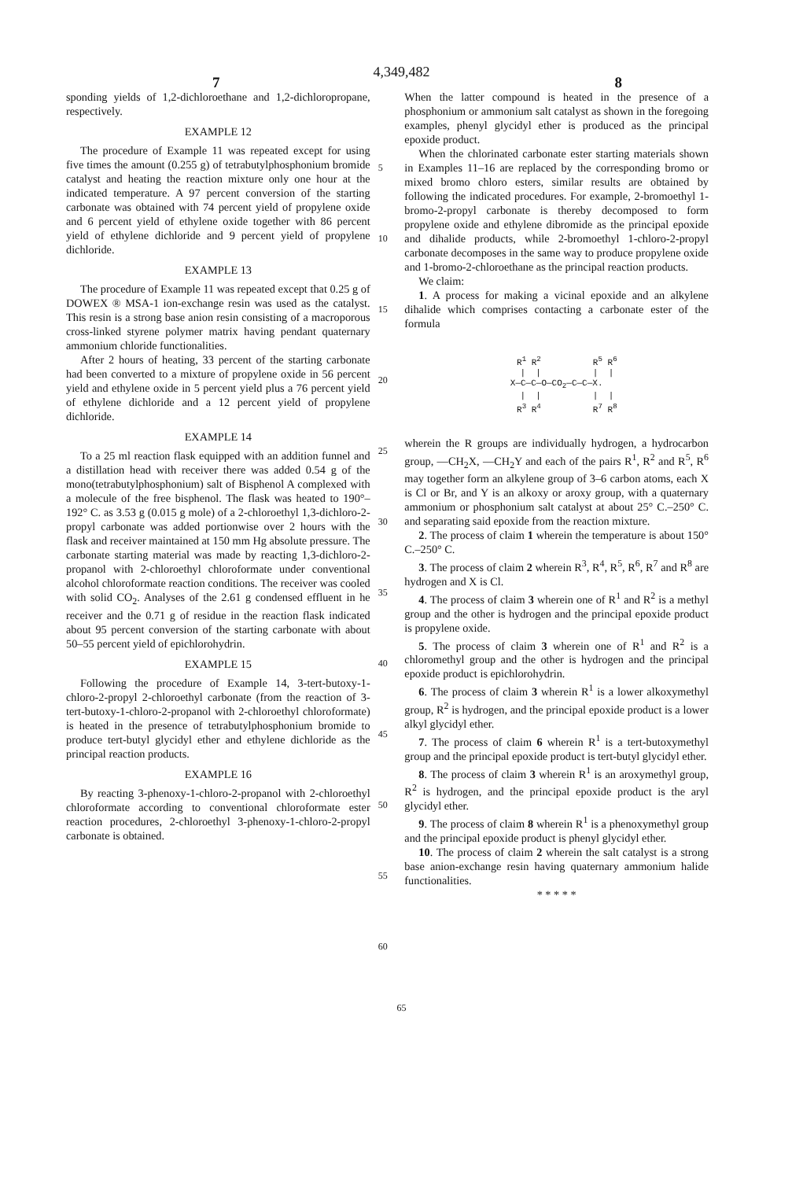4,349,482
7 8
sponding yields of 1,2-dichloroethane and 1,2-dichloropropane, respectively.
EXAMPLE 12
The procedure of Example 11 was repeated except for using five times the amount (0.255 g) of tetrabutylphosphonium bromide catalyst and heating the reaction mixture only one hour at the indicated temperature. A 97 percent conversion of the starting carbonate was obtained with 74 percent yield of propylene oxide and 6 percent yield of ethylene oxide together with 86 percent yield of ethylene dichloride and 9 percent yield of propylene dichloride.
EXAMPLE 13
The procedure of Example 11 was repeated except that 0.25 g of DOWEX ® MSA-1 ion-exchange resin was used as the catalyst. This resin is a strong base anion resin consisting of a macroporous cross-linked styrene polymer matrix having pendant quaternary ammonium chloride functionalities.
After 2 hours of heating, 33 percent of the starting carbonate had been converted to a mixture of propylene oxide in 56 percent yield and ethylene oxide in 5 percent yield plus a 76 percent yield of ethylene dichloride and a 12 percent yield of propylene dichloride.
EXAMPLE 14
To a 25 ml reaction flask equipped with an addition funnel and a distillation head with receiver there was added 0.54 g of the mono(tetrabutylphosphonium) salt of Bisphenol A complexed with a molecule of the free bisphenol. The flask was heated to 190°–192° C. as 3.53 g (0.015 g mole) of a 2-chloroethyl 1,3-dichloro-2-propyl carbonate was added portionwise over 2 hours with the flask and receiver maintained at 150 mm Hg absolute pressure. The carbonate starting material was made by reacting 1,3-dichloro-2-propanol with 2-chloroethyl chloroformate under conventional alcohol chloroformate reaction conditions. The receiver was cooled with solid CO<sub>2</sub>. Analyses of the 2.61 g condensed effluent in he receiver and the 0.71 g of residue in the reaction flask indicated about 95 percent conversion of the starting carbonate with about 50–55 percent yield of epichlorohydrin.
EXAMPLE 15
Following the procedure of Example 14, 3-tert-butoxy-1-chloro-2-propyl 2-chloroethyl carbonate (from the reaction of 3-tert-butoxy-1-chloro-2-propanol with 2-chloroethyl chloroformate) is heated in the presence of tetrabutylphosphonium bromide to produce tert-butyl glycidyl ether and ethylene dichloride as the principal reaction products.
EXAMPLE 16
By reacting 3-phenoxy-1-chloro-2-propanol with 2-chloroethyl chloroformate according to conventional chloroformate ester reaction procedures, 2-chloroethyl 3-phenoxy-1-chloro-2-propyl carbonate is obtained.
5
10
15
20
25
30
35
40
45
50
55
60
When the latter compound is heated in the presence of a phosphonium or ammonium salt catalyst as shown in the foregoing examples, phenyl glycidyl ether is produced as the principal epoxide product.
When the chlorinated carbonate ester starting materials shown in Examples 11–16 are replaced by the corresponding bromo or mixed bromo chloro esters, similar results are obtained by following the indicated procedures. For example, 2-bromoethyl 1-bromo-2-propyl carbonate is thereby decomposed to form propylene oxide and ethylene dibromide as the principal epoxide and dihalide products, while 2-bromoethyl 1-chloro-2-propyl carbonate decomposes in the same way to produce propylene oxide and 1-bromo-2-chloroethane as the principal reaction products.
We claim:
1. A process for making a vicinal epoxide and an alkylene dihalide which comprises contacting a carbonate ester of the formula
R<sup>1</sup> R<sup>2</sup> R<sup>5</sup> R<sup>6</sup> | | | | X—C—C—O—CO<sub>2</sub>—C—C—X. | | | | R<sup>3</sup> R<sup>4</sup> R<sup>7</sup> R<sup>8</sup>
wherein the R groups are individually hydrogen, a hydrocarbon group, —CH<sub>2</sub>X, —CH<sub>2</sub>Y and each of the pairs R<sup>1</sup>, R<sup>2</sup> and R<sup>5</sup>, R<sup>6</sup> may together form an alkylene group of 3–6 carbon atoms, each X is Cl or Br, and Y is an alkoxy or aroxy group, with a quaternary ammonium or phosphonium salt catalyst at about 25° C.–250° C. and separating said epoxide from the reaction mixture.
2. The process of claim 1 wherein the temperature is about 150° C.–250° C.
3. The process of claim 2 wherein R<sup>3</sup>, R<sup>4</sup>, R<sup>5</sup>, R<sup>6</sup>, R<sup>7</sup> and R<sup>8</sup> are hydrogen and X is Cl.
4. The process of claim 3 wherein one of R<sup>1</sup> and R<sup>2</sup> is a methyl group and the other is hydrogen and the principal epoxide product is propylene oxide.
5. The process of claim 3 wherein one of R<sup>1</sup> and R<sup>2</sup> is a chloromethyl group and the other is hydrogen and the principal epoxide product is epichlorohydrin.
6. The process of claim 3 wherein R<sup>1</sup> is a lower alkoxymethyl group, R<sup>2</sup> is hydrogen, and the principal epoxide product is a lower alkyl glycidyl ether.
7. The process of claim 6 wherein R<sup>1</sup> is a tert-butoxymethyl group and the principal epoxide product is tert-butyl glycidyl ether.
8. The process of claim 3 wherein R<sup>1</sup> is an aroxymethyl group, R<sup>2</sup> is hydrogen, and the principal epoxide product is the aryl glycidyl ether.
9. The process of claim 8 wherein R<sup>1</sup> is a phenoxymethyl group and the principal epoxide product is phenyl glycidyl ether.
10. The process of claim 2 wherein the salt catalyst is a strong base anion-exchange resin having quaternary ammonium halide functionalities.
* * * * *
65